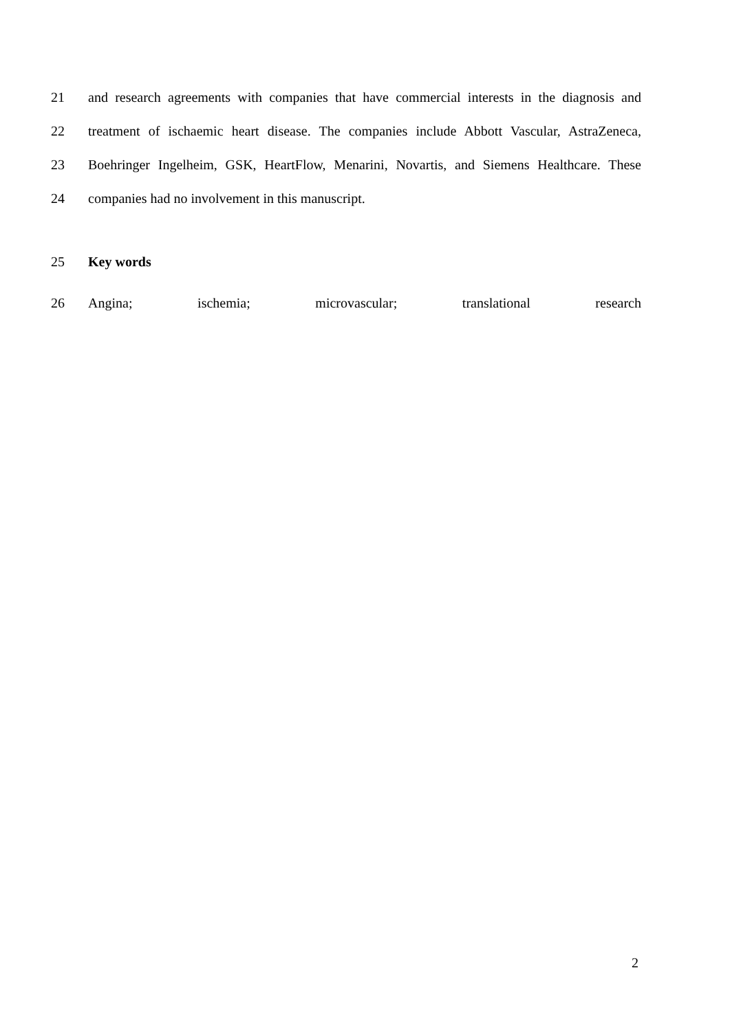21 and research agreements with companies that have commercial interests in the diagnosis and
22 treatment of ischaemic heart disease. The companies include Abbott Vascular, AstraZeneca,
23 Boehringer Ingelheim, GSK, HeartFlow, Menarini, Novartis, and Siemens Healthcare. These
24 companies had no involvement in this manuscript.
25 Key words
26 Angina; ischemia; microvascular; translational research
2